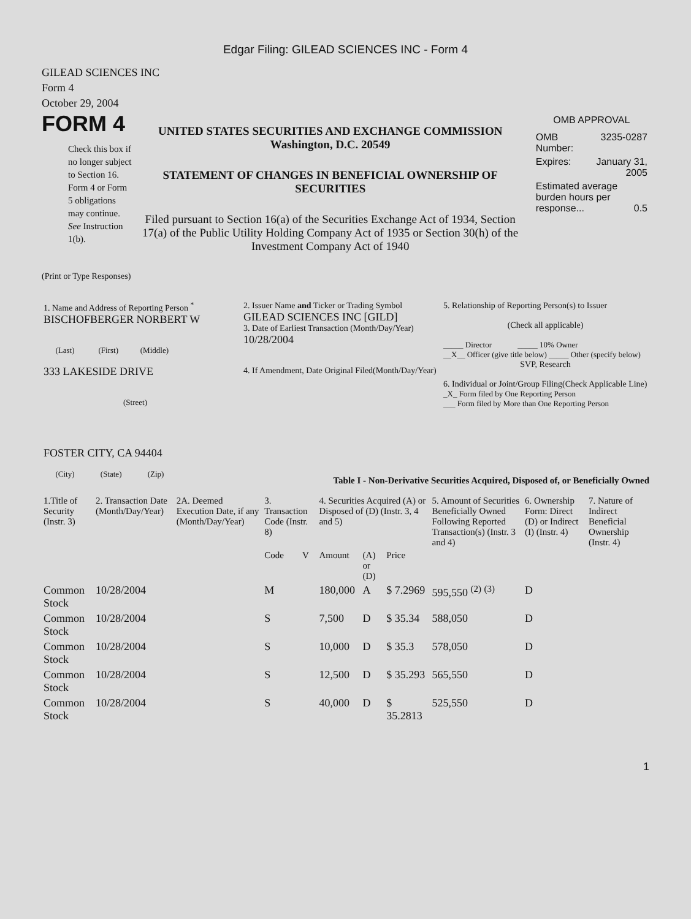Edgar Filing: GILEAD SCIENCES INC - Form 4
GILEAD SCIENCES INC
Form 4
October 29, 2004
FORM 4
Check this box if no longer subject to Section 16. Form 4 or Form 5 obligations may continue. See Instruction 1(b).
UNITED STATES SECURITIES AND EXCHANGE COMMISSION
Washington, D.C. 20549
STATEMENT OF CHANGES IN BENEFICIAL OWNERSHIP OF SECURITIES
Filed pursuant to Section 16(a) of the Securities Exchange Act of 1934, Section 17(a) of the Public Utility Holding Company Act of 1935 or Section 30(h) of the Investment Company Act of 1940
OMB APPROVAL
| OMB Number: | 3235-0287 |
| Expires: | January 31, 2005 |
| Estimated average burden hours per response... 0.5 | |
(Print or Type Responses)
| 1. Name and Address of Reporting Person <sup>*</sup> BISCHOFBERGER NORBERT W (Last) (First) (Middle) 333 LAKESIDE DRIVE (Street) FOSTER CITY, CA 94404 (City) (State) (Zip) | 2. Issuer Name and Ticker or Trading Symbol GILEAD SCIENCES INC [GILD] 3. Date of Earliest Transaction (Month/Day/Year) 10/28/2004 4. If Amendment, Date Original Filed(Month/Day/Year) | 5. Relationship of Reporting Person(s) to Issuer (Check all applicable) _____ Director _____ 10% Owner __X__ Officer (give title below) _____ Other (specify below) SVP, Research 6. Individual or Joint/Group Filing(Check Applicable Line) _X_ Form filed by One Reporting Person ___ Form filed by More than One Reporting Person |
Table I - Non-Derivative Securities Acquired, Disposed of, or Beneficially Owned
| 1.Title of Security (Instr. 3) | 2. Transaction Date (Month/Day/Year) | 2A. Deemed Execution Date, if any (Month/Day/Year) | 3. Transaction Code (Instr. 8) | | 4. Securities Acquired (A) or Disposed of (D) (Instr. 3, 4 and 5) | | | 5. Amount of Securities Beneficially Owned Following Reported Transaction(s) (Instr. 3 and 4) | 6. Ownership Form: Direct (D) or Indirect (I) (Instr. 4) | 7. Nature of Indirect Beneficial Ownership (Instr. 4) |
| --- | --- | --- | --- | --- | --- | --- | --- | --- | --- | --- |
| | | | Code | V | Amount | (A) or (D) | Price | | | |
| Common Stock | 10/28/2004 | | M | | 180,000 | A | $ 7.2969 | 595,550 <sup>(2)</sup> <sup>(3)</sup> | D | |
| Common Stock | 10/28/2004 | | S | | 7,500 | D | $ 35.34 | 588,050 | D | |
| Common Stock | 10/28/2004 | | S | | 10,000 | D | $ 35.3 | 578,050 | D | |
| Common Stock | 10/28/2004 | | S | | 12,500 | D | $ 35.293 | 565,550 | D | |
| Common Stock | 10/28/2004 | | S | | 40,000 | D | $ 35.2813 | 525,550 | D | |
1